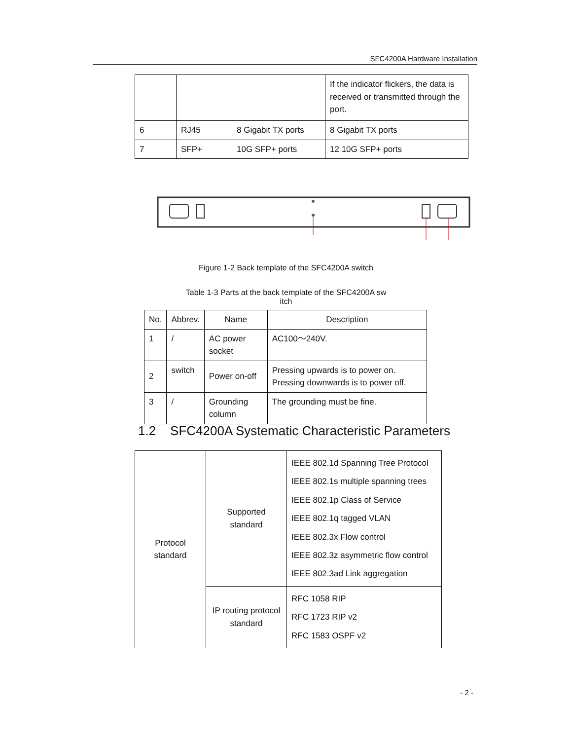SFC4200A Hardware Installation
| | | | If the indicator flickers, the data is received or transmitted through the port. |
| 6 | RJ45 | 8 Gigabit TX ports | 8 Gigabit TX ports |
| 7 | SFP+ | 10G SFP+ ports | 12 10G SFP+ ports |
Figure 1-2 Back template of the SFC4200A switch
Table 1-3 Parts at the back template of the SFC4200A sw
itch
| No. | Abbrev. | Name | Description |
| --- | --- | --- | --- |
| 1 | / | AC power socket | AC100～240V. |
| 2 | switch | Power on-off | Pressing upwards is to power on. Pressing downwards is to power off. |
| 3 | / | Grounding column | The grounding must be fine. |
1.2 SFC4200A Systematic Characteristic Parameters
| Protocol standard | Supported standard | IEEE 802.1d Spanning Tree Protocol IEEE 802.1s multiple spanning trees IEEE 802.1p Class of Service IEEE 802.1q tagged VLAN IEEE 802.3x Flow control IEEE 802.3z asymmetric flow control IEEE 802.3ad Link aggregation |
| | IP routing protocol standard | RFC 1058 RIP RFC 1723 RIP v2 RFC 1583 OSPF v2 |
- 2 -